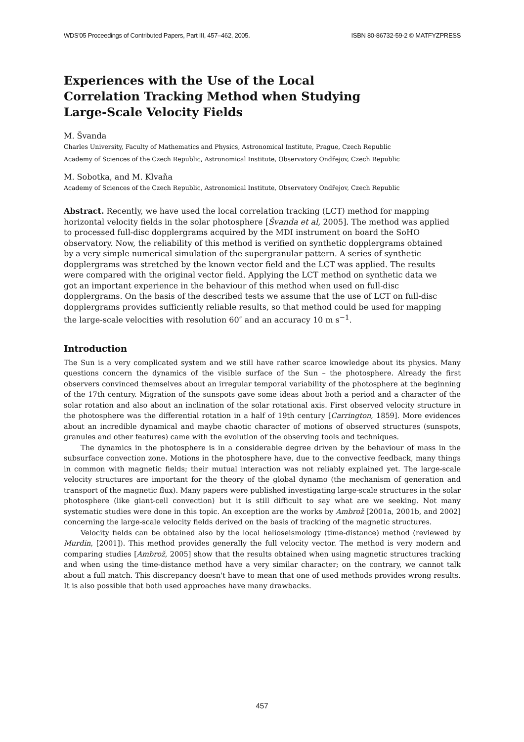WDS'05 Proceedings of Contributed Papers, Part III, 457–462, 2005. ISBN 80-86732-59-2 © MATFYZPRESS
Experiences with the Use of the Local Correlation Tracking Method when Studying Large-Scale Velocity Fields
M. Švanda
Charles University, Faculty of Mathematics and Physics, Astronomical Institute, Prague, Czech Republic
Academy of Sciences of the Czech Republic, Astronomical Institute, Observatory Ondřejov, Czech Republic
M. Sobotka, and M. Klvaňa
Academy of Sciences of the Czech Republic, Astronomical Institute, Observatory Ondřejov, Czech Republic
Abstract. Recently, we have used the local correlation tracking (LCT) method for mapping horizontal velocity fields in the solar photosphere [Švanda et al, 2005]. The method was applied to processed full-disc dopplergrams acquired by the MDI instrument on board the SoHO observatory. Now, the reliability of this method is verified on synthetic dopplergrams obtained by a very simple numerical simulation of the supergranular pattern. A series of synthetic dopplergrams was stretched by the known vector field and the LCT was applied. The results were compared with the original vector field. Applying the LCT method on synthetic data we got an important experience in the behaviour of this method when used on full-disc dopplergrams. On the basis of the described tests we assume that the use of LCT on full-disc dopplergrams provides sufficiently reliable results, so that method could be used for mapping the large-scale velocities with resolution 60″ and an accuracy 10 m s<sup>−1</sup>.
Introduction
The Sun is a very complicated system and we still have rather scarce knowledge about its physics. Many questions concern the dynamics of the visible surface of the Sun – the photosphere. Already the first observers convinced themselves about an irregular temporal variability of the photosphere at the beginning of the 17th century. Migration of the sunspots gave some ideas about both a period and a character of the solar rotation and also about an inclination of the solar rotational axis. First observed velocity structure in the photosphere was the differential rotation in a half of 19th century [Carrington, 1859]. More evidences about an incredible dynamical and maybe chaotic character of motions of observed structures (sunspots, granules and other features) came with the evolution of the observing tools and techniques.
The dynamics in the photosphere is in a considerable degree driven by the behaviour of mass in the subsurface convection zone. Motions in the photosphere have, due to the convective feedback, many things in common with magnetic fields; their mutual interaction was not reliably explained yet. The large-scale velocity structures are important for the theory of the global dynamo (the mechanism of generation and transport of the magnetic flux). Many papers were published investigating large-scale structures in the solar photosphere (like giant-cell convection) but it is still difficult to say what are we seeking. Not many systematic studies were done in this topic. An exception are the works by Ambrož [2001a, 2001b, and 2002] concerning the large-scale velocity fields derived on the basis of tracking of the magnetic structures.
Velocity fields can be obtained also by the local helioseismology (time-distance) method (reviewed by Murdin, [2001]). This method provides generally the full velocity vector. The method is very modern and comparing studies [Ambrož, 2005] show that the results obtained when using magnetic structures tracking and when using the time-distance method have a very similar character; on the contrary, we cannot talk about a full match. This discrepancy doesn't have to mean that one of used methods provides wrong results. It is also possible that both used approaches have many drawbacks.
457